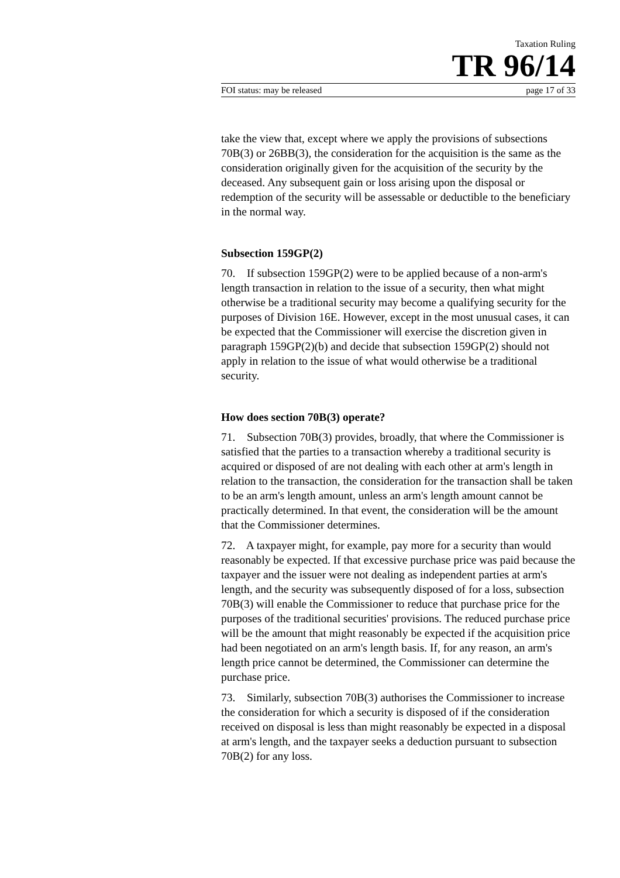Taxation Ruling
TR 96/14
FOI status: may be released page 17 of 33
take the view that, except where we apply the provisions of subsections 70B(3) or 26BB(3), the consideration for the acquisition is the same as the consideration originally given for the acquisition of the security by the deceased. Any subsequent gain or loss arising upon the disposal or redemption of the security will be assessable or deductible to the beneficiary in the normal way.
Subsection 159GP(2)
70. If subsection 159GP(2) were to be applied because of a non-arm's length transaction in relation to the issue of a security, then what might otherwise be a traditional security may become a qualifying security for the purposes of Division 16E. However, except in the most unusual cases, it can be expected that the Commissioner will exercise the discretion given in paragraph 159GP(2)(b) and decide that subsection 159GP(2) should not apply in relation to the issue of what would otherwise be a traditional security.
How does section 70B(3) operate?
71. Subsection 70B(3) provides, broadly, that where the Commissioner is satisfied that the parties to a transaction whereby a traditional security is acquired or disposed of are not dealing with each other at arm's length in relation to the transaction, the consideration for the transaction shall be taken to be an arm's length amount, unless an arm's length amount cannot be practically determined. In that event, the consideration will be the amount that the Commissioner determines.
72. A taxpayer might, for example, pay more for a security than would reasonably be expected. If that excessive purchase price was paid because the taxpayer and the issuer were not dealing as independent parties at arm's length, and the security was subsequently disposed of for a loss, subsection 70B(3) will enable the Commissioner to reduce that purchase price for the purposes of the traditional securities' provisions. The reduced purchase price will be the amount that might reasonably be expected if the acquisition price had been negotiated on an arm's length basis. If, for any reason, an arm's length price cannot be determined, the Commissioner can determine the purchase price.
73. Similarly, subsection 70B(3) authorises the Commissioner to increase the consideration for which a security is disposed of if the consideration received on disposal is less than might reasonably be expected in a disposal at arm's length, and the taxpayer seeks a deduction pursuant to subsection 70B(2) for any loss.